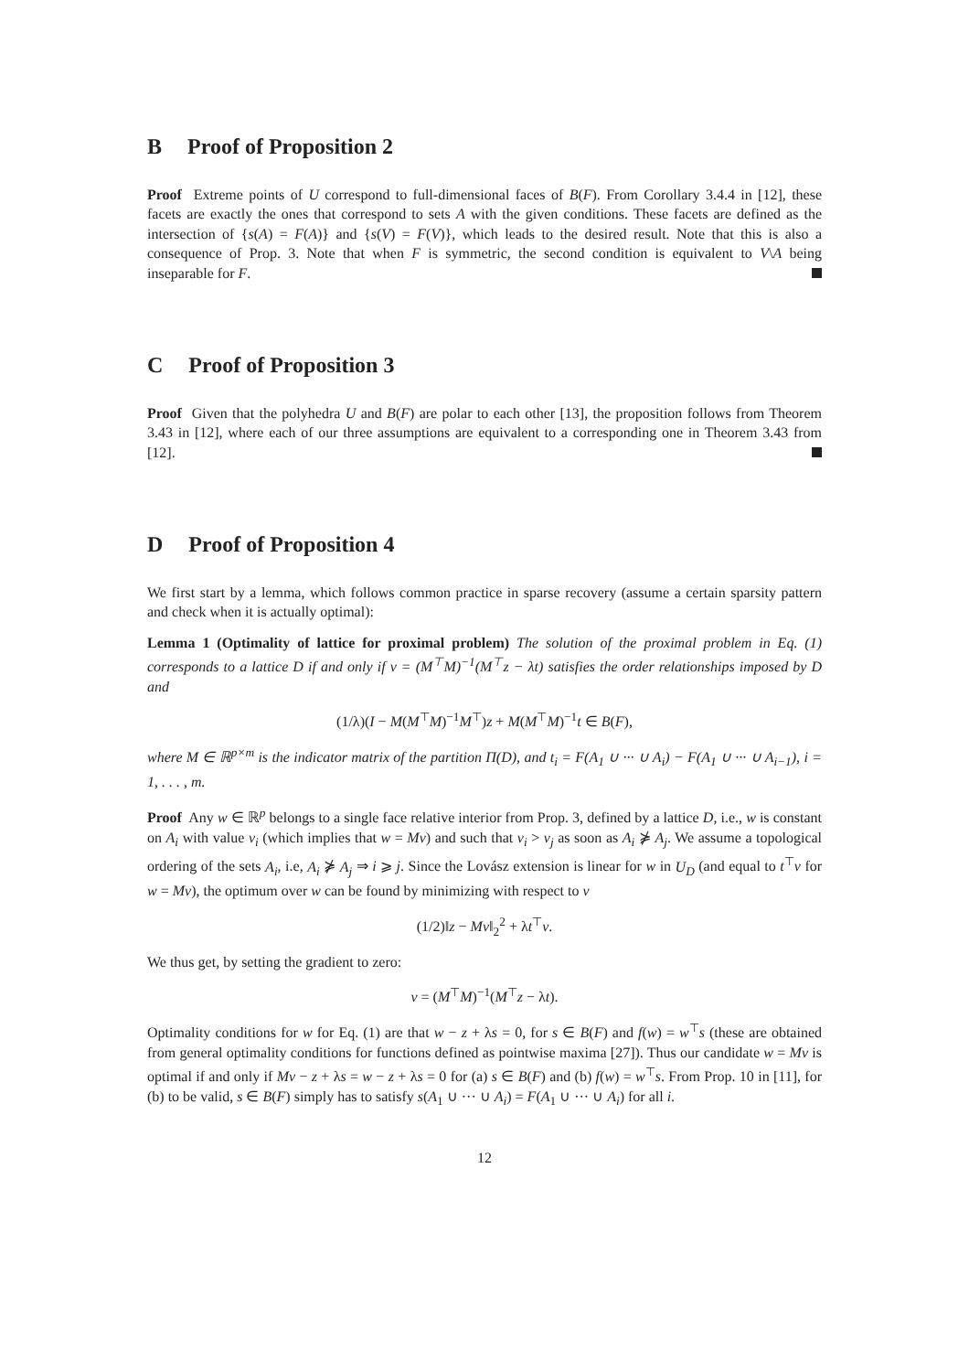B Proof of Proposition 2
Proof Extreme points of U correspond to full-dimensional faces of B(F). From Corollary 3.4.4 in [12], these facets are exactly the ones that correspond to sets A with the given conditions. These facets are defined as the intersection of {s(A) = F(A)} and {s(V) = F(V)}, which leads to the desired result. Note that this is also a consequence of Prop. 3. Note that when F is symmetric, the second condition is equivalent to V\A being inseparable for F.
C Proof of Proposition 3
Proof Given that the polyhedra U and B(F) are polar to each other [13], the proposition follows from Theorem 3.43 in [12], where each of our three assumptions are equivalent to a corresponding one in Theorem 3.43 from [12].
D Proof of Proposition 4
We first start by a lemma, which follows common practice in sparse recovery (assume a certain sparsity pattern and check when it is actually optimal):
Lemma 1 (Optimality of lattice for proximal problem) The solution of the proximal problem in Eq. (1) corresponds to a lattice D if and only if v = (M<sup>⊤</sup>M)<sup>−1</sup>(M<sup>⊤</sup>z − λt) satisfies the order relationships imposed by D and
(1/λ)(I − M(M<sup>⊤</sup>M)<sup>−1</sup>M<sup>⊤</sup>)z + M(M<sup>⊤</sup>M)<sup>−1</sup>t ∈ B(F),
where M ∈ ℝ<sup>p×m</sup> is the indicator matrix of the partition Π(D), and t<sub>i</sub> = F(A<sub>1</sub> ∪ ··· ∪ A<sub>i</sub>) − F(A<sub>1</sub> ∪ ··· ∪ A<sub>i−1</sub>), i = 1, . . . , m.
Proof Any w ∈ ℝ<sup>p</sup> belongs to a single face relative interior from Prop. 3, defined by a lattice D, i.e., w is constant on A<sub>i</sub> with value v<sub>i</sub> (which implies that w = Mv) and such that v<sub>i</sub> > v<sub>j</sub> as soon as A<sub>i</sub> ⋡ A<sub>j</sub>. We assume a topological ordering of the sets A<sub>i</sub>, i.e, A<sub>i</sub> ⋡ A<sub>j</sub> ⇒ i ⩾ j. Since the Lovász extension is linear for w in U<sub>D</sub> (and equal to t<sup>⊤</sup>v for w = Mv), the optimum over w can be found by minimizing with respect to v
(1/2)‖z − Mv‖<sub>2</sub><sup>2</sup> + λt<sup>⊤</sup>v.
We thus get, by setting the gradient to zero:
v = (M<sup>⊤</sup>M)<sup>−1</sup>(M<sup>⊤</sup>z − λt).
Optimality conditions for w for Eq. (1) are that w − z + λs = 0, for s ∈ B(F) and f(w) = w<sup>⊤</sup>s (these are obtained from general optimality conditions for functions defined as pointwise maxima [27]). Thus our candidate w = Mv is optimal if and only if Mv − z + λs = w − z + λs = 0 for (a) s ∈ B(F) and (b) f(w) = w<sup>⊤</sup>s. From Prop. 10 in [11], for (b) to be valid, s ∈ B(F) simply has to satisfy s(A<sub>1</sub> ∪ ··· ∪ A<sub>i</sub>) = F(A<sub>1</sub> ∪ ··· ∪ A<sub>i</sub>) for all i.
12